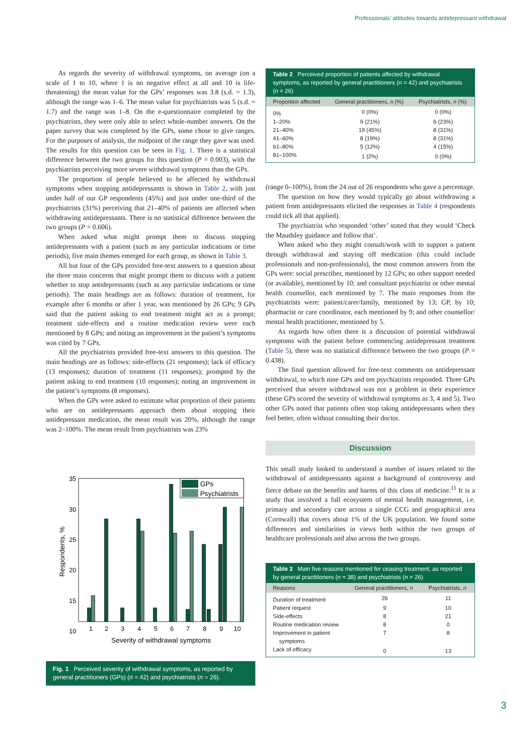Professionals’ attitudes towards antidepressant withdrawal
As regards the severity of withdrawal symptoms, on average (on a scale of 1 to 10, where 1 is no negative effect at all and 10 is life-threatening) the mean value for the GPs’ responses was 3.8 (s.d. = 1.3), although the range was 1–6. The mean value for psychiatrists was 5 (s.d. = 1.7) and the range was 1–8. On the e-questionnaire completed by the psychiatrists, they were only able to select whole-number answers. On the paper survey that was completed by the GPs, some chose to give ranges. For the purposes of analysis, the midpoint of the range they gave was used. The results for this question can be seen in Fig. 1. There is a statistical difference between the two groups for this question (P = 0.003), with the psychiatrists perceiving more severe withdrawal symptoms than the GPs.
The proportion of people believed to be affected by withdrawal symptoms when stopping antidepressants is shown in Table 2, with just under half of our GP respondents (45%) and just under one-third of the psychiatrists (31%) perceiving that 21–40% of patients are affected when withdrawing antidepressants. There is no statistical difference between the two groups (P = 0.606).
When asked what might prompt them to discuss stopping antidepressants with a patient (such as any particular indications or time periods), five main themes emerged for each group, as shown in Table 3.
All but four of the GPs provided free-text answers to a question about the three main concerns that might prompt them to discuss with a patient whether to stop antidepressants (such as any particular indications or time periods). The main headings are as follows: duration of treatment, for example after 6 months or after 1 year, was mentioned by 26 GPs; 9 GPs said that the patient asking to end treatment might act as a prompt; treatment side-effects and a routine medication review were each mentioned by 8 GPs; and noting an improvement in the patient’s symptoms was cited by 7 GPs.
All the psychiatrists provided free-text answers to this question. The main headings are as follows: side-effects (21 responses); lack of efficacy (13 responses); duration of treatment (11 responses); prompted by the patient asking to end treatment (10 responses); noting an improvement in the patient’s symptoms (8 responses).
When the GPs were asked to estimate what proportion of their patients who are on antidepressants approach them about stopping their antidepressant medication, the mean result was 20%, although the range was 2–100%. The mean result from psychiatrists was 23%
35
30
25
20
15
10
GPs
Psychiatrists
1
2
3
4
5
6
7
8
9
10
Severity of withdrawal symptoms
Respondents, %
Fig. 1 Perceived severity of withdrawal symptoms, as reported by general practitioners (GPs) (n = 42) and psychiatrists (n = 26).
Table 2 Perceived proportion of patients affected by withdrawal symptoms, as reported by general practitioners (n = 42) and psychiatrists (n = 26)
| Proportion affected | General practitioners, n (%) | Psychiatrists, n (%) |
| --- | --- | --- |
| 0% | 0 (0%) | 0 (0%) |
| 1–20% | 9 (21%) | 6 (23%) |
| 21–40% | 19 (45%) | 8 (31%) |
| 41–60% | 8 (19%) | 8 (31%) |
| 61–80% | 5 (12%) | 4 (15%) |
| 81–100% | 1 (2%) | 0 (0%) |
(range 0–100%), from the 24 out of 26 respondents who gave a percentage.
The question on how they would typically go about withdrawing a patient from antidepressants elicited the responses in Table 4 (respondents could tick all that applied).
The psychiatrist who responded ‘other’ stated that they would ‘Check the Maudsley guidance and follow that’.
When asked who they might consult/work with to support a patient through withdrawal and staying off medication (this could include professionals and non-professionals), the most common answers from the GPs were: social prescriber, mentioned by 12 GPs; no other support needed (or available), mentioned by 10; and consultant psychiatrist or other mental health counsellor, each mentioned by 7. The main responses from the psychiatrists were: patient/carer/family, mentioned by 13; GP, by 10; pharmacist or care coordinator, each mentioned by 9; and other counsellor/ mental health practitioner, mentioned by 5.
As regards how often there is a discussion of potential withdrawal symptoms with the patient before commencing antidepressant treatment (Table 5), there was no statistical difference between the two groups (P = 0.438).
The final question allowed for free-text comments on antidepressant withdrawal, to which nine GPs and ten psychiatrists responded. Three GPs perceived that severe withdrawal was not a problem in their experience (these GPs scored the severity of withdrawal symptoms as 3, 4 and 5). Two other GPs noted that patients often stop taking antidepressants when they feel better, often without consulting their doctor.
Discussion
This small study looked to understand a number of issues related to the withdrawal of antidepressants against a background of controversy and fierce debate on the benefits and harms of this class of medicine.<sup>11</sup> It is a study that involved a full ecosystem of mental health management, i.e. primary and secondary care across a single CCG and geographical area (Cornwall) that covers about 1% of the UK population. We found some differences and similarities in views both within the two groups of healthcare professionals and also across the two groups.
Table 3 Main five reasons mentioned for ceasing treatment, as reported by general practitioners (n = 38) and psychiatrists (n = 26)
| Reasons | General practitioners, n | Psychiatrists, n |
| --- | --- | --- |
| Duration of treatment | 26 | 11 |
| Patient request | 9 | 10 |
| Side-effects | 8 | 21 |
| Routine medication review | 8 | 0 |
| Improvement in patient symptoms | 7 | 8 |
| Lack of efficacy | 0 | 13 |
3